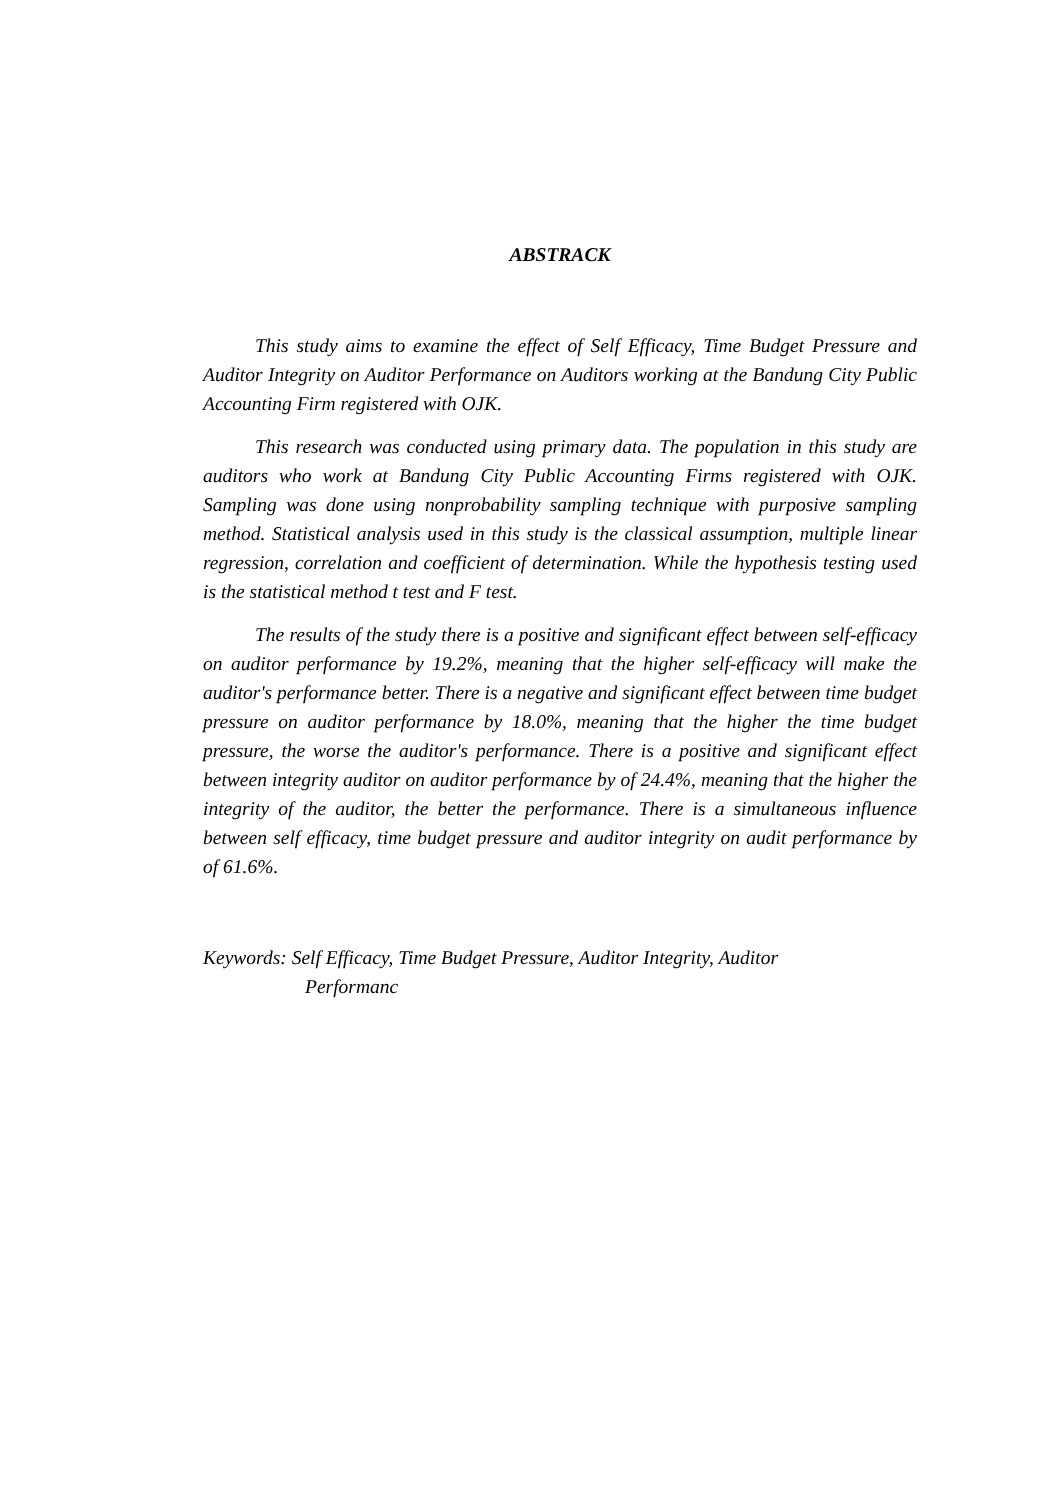ABSTRACK
This study aims to examine the effect of Self Efficacy, Time Budget Pressure and Auditor Integrity on Auditor Performance on Auditors working at the Bandung City Public Accounting Firm registered with OJK.
This research was conducted using primary data. The population in this study are auditors who work at Bandung City Public Accounting Firms registered with OJK. Sampling was done using nonprobability sampling technique with purposive sampling method. Statistical analysis used in this study is the classical assumption, multiple linear regression, correlation and coefficient of determination. While the hypothesis testing used is the statistical method t test and F test.
The results of the study there is a positive and significant effect between self-efficacy on auditor performance by 19.2%, meaning that the higher self-efficacy will make the auditor's performance better. There is a negative and significant effect between time budget pressure on auditor performance by 18.0%, meaning that the higher the time budget pressure, the worse the auditor's performance. There is a positive and significant effect between integrity auditor on auditor performance by of 24.4%, meaning that the higher the integrity of the auditor, the better the performance. There is a simultaneous influence between self efficacy, time budget pressure and auditor integrity on audit performance by of 61.6%.
Keywords: Self Efficacy, Time Budget Pressure, Auditor Integrity, Auditor
Performanc